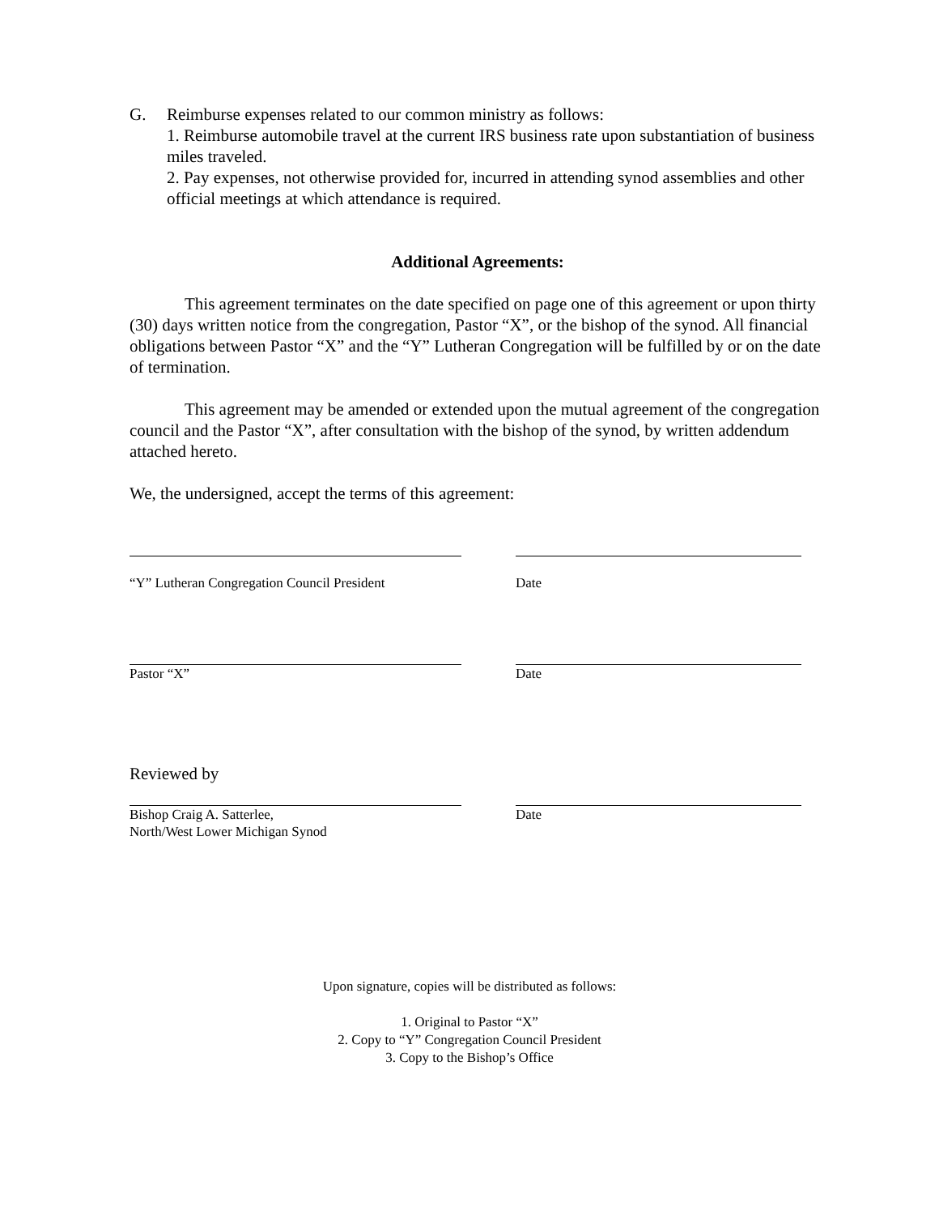G. Reimburse expenses related to our common ministry as follows:
1. Reimburse automobile travel at the current IRS business rate upon substantiation of business miles traveled.
2. Pay expenses, not otherwise provided for, incurred in attending synod assemblies and other official meetings at which attendance is required.
Additional Agreements:
This agreement terminates on the date specified on page one of this agreement or upon thirty (30) days written notice from the congregation, Pastor “X”, or the bishop of the synod. All financial obligations between Pastor “X” and the “Y” Lutheran Congregation will be fulfilled by or on the date of termination.
This agreement may be amended or extended upon the mutual agreement of the congregation council and the Pastor “X”, after consultation with the bishop of the synod, by written addendum attached hereto.
We, the undersigned, accept the terms of this agreement:
“Y” Lutheran Congregation Council President
Date
Pastor “X” Date
Reviewed by
Bishop Craig A. Satterlee,
North/West Lower Michigan Synod
Date
Upon signature, copies will be distributed as follows:
1. Original to Pastor “X”
2. Copy to “Y” Congregation Council President
3. Copy to the Bishop’s Office